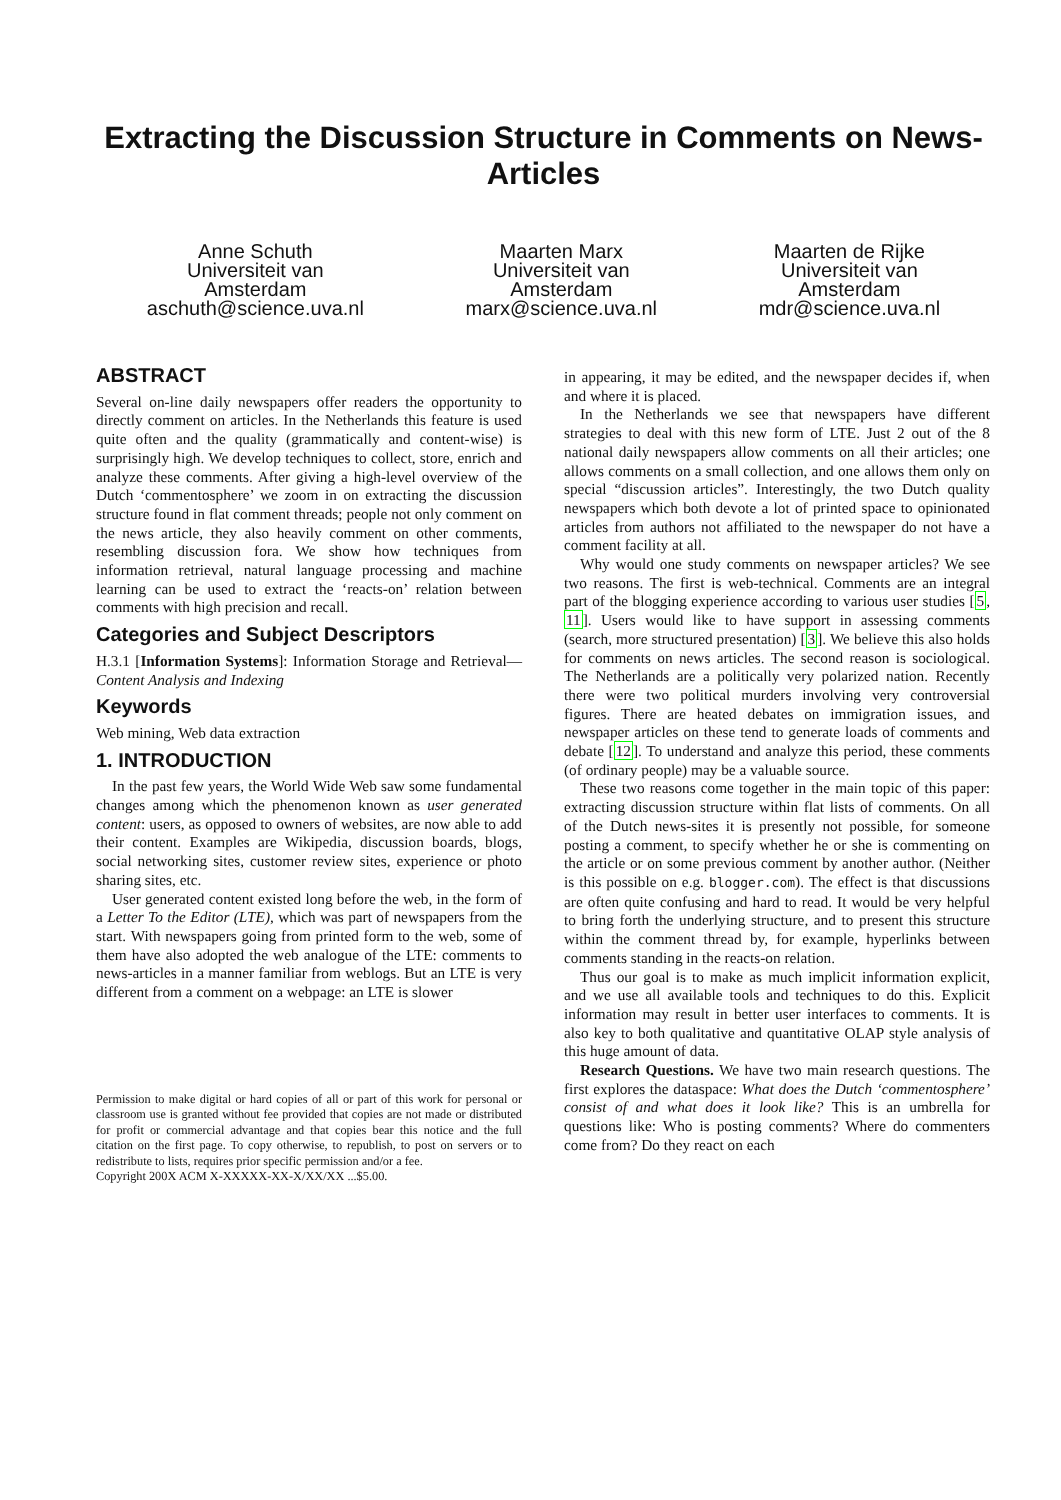Extracting the Discussion Structure in Comments on News-Articles
Anne Schuth
Universiteit van
Amsterdam
aschuth@science.uva.nl
Maarten Marx
Universiteit van
Amsterdam
marx@science.uva.nl
Maarten de Rijke
Universiteit van
Amsterdam
mdr@science.uva.nl
ABSTRACT
Several on-line daily newspapers offer readers the opportunity to directly comment on articles. In the Netherlands this feature is used quite often and the quality (grammatically and content-wise) is surprisingly high. We develop techniques to collect, store, enrich and analyze these comments. After giving a high-level overview of the Dutch ‘commentosphere’ we zoom in on extracting the discussion structure found in flat comment threads; people not only comment on the news article, they also heavily comment on other comments, resembling discussion fora. We show how techniques from information retrieval, natural language processing and machine learning can be used to extract the ‘reacts-on’ relation between comments with high precision and recall.
Categories and Subject Descriptors
H.3.1 [Information Systems]: Information Storage and Retrieval—Content Analysis and Indexing
Keywords
Web mining, Web data extraction
1. INTRODUCTION
In the past few years, the World Wide Web saw some fundamental changes among which the phenomenon known as user generated content: users, as opposed to owners of websites, are now able to add their content. Examples are Wikipedia, discussion boards, blogs, social networking sites, customer review sites, experience or photo sharing sites, etc.
User generated content existed long before the web, in the form of a Letter To the Editor (LTE), which was part of newspapers from the start. With newspapers going from printed form to the web, some of them have also adopted the web analogue of the LTE: comments to news-articles in a manner familiar from weblogs. But an LTE is very different from a comment on a webpage: an LTE is slower
Permission to make digital or hard copies of all or part of this work for personal or classroom use is granted without fee provided that copies are not made or distributed for profit or commercial advantage and that copies bear this notice and the full citation on the first page. To copy otherwise, to republish, to post on servers or to redistribute to lists, requires prior specific permission and/or a fee.
Copyright 200X ACM X-XXXXX-XX-X/XX/XX ...$5.00.
in appearing, it may be edited, and the newspaper decides if, when and where it is placed.
In the Netherlands we see that newspapers have different strategies to deal with this new form of LTE. Just 2 out of the 8 national daily newspapers allow comments on all their articles; one allows comments on a small collection, and one allows them only on special “discussion articles”. Interestingly, the two Dutch quality newspapers which both devote a lot of printed space to opinionated articles from authors not affiliated to the newspaper do not have a comment facility at all.
Why would one study comments on newspaper articles? We see two reasons. The first is web-technical. Comments are an integral part of the blogging experience according to various user studies [5, 11]. Users would like to have support in assessing comments (search, more structured presentation) [3]. We believe this also holds for comments on news articles. The second reason is sociological. The Netherlands are a politically very polarized nation. Recently there were two political murders involving very controversial figures. There are heated debates on immigration issues, and newspaper articles on these tend to generate loads of comments and debate [12]. To understand and analyze this period, these comments (of ordinary people) may be a valuable source.
These two reasons come together in the main topic of this paper: extracting discussion structure within flat lists of comments. On all of the Dutch news-sites it is presently not possible, for someone posting a comment, to specify whether he or she is commenting on the article or on some previous comment by another author. (Neither is this possible on e.g. blogger.com). The effect is that discussions are often quite confusing and hard to read. It would be very helpful to bring forth the underlying structure, and to present this structure within the comment thread by, for example, hyperlinks between comments standing in the reacts-on relation.
Thus our goal is to make as much implicit information explicit, and we use all available tools and techniques to do this. Explicit information may result in better user interfaces to comments. It is also key to both qualitative and quantitative OLAP style analysis of this huge amount of data.
Research Questions. We have two main research questions. The first explores the dataspace: What does the Dutch ‘commentosphere’ consist of and what does it look like? This is an umbrella for questions like: Who is posting comments? Where do commenters come from? Do they react on each